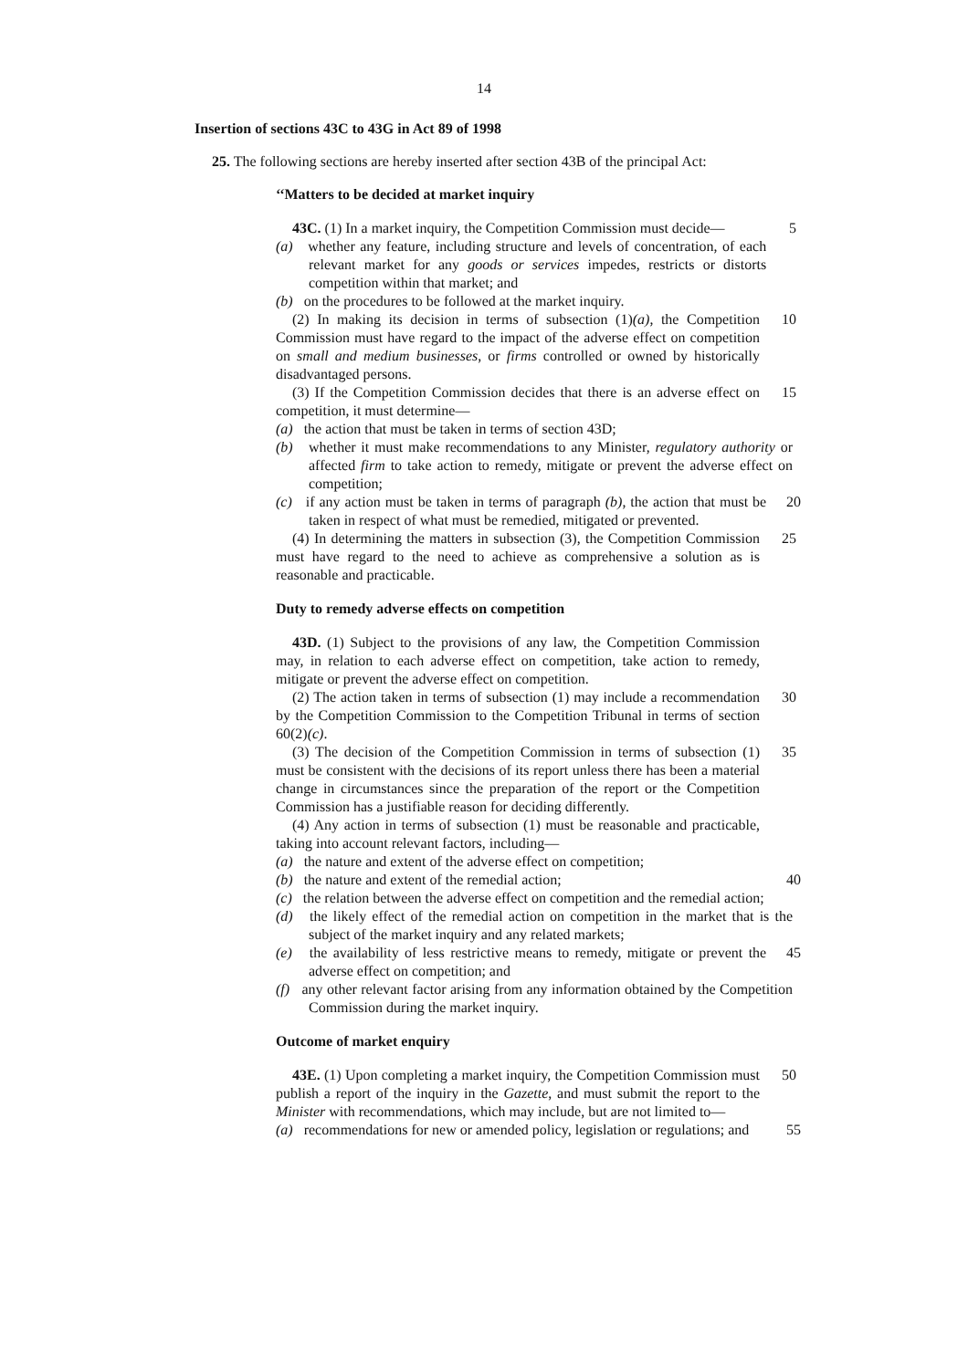14
Insertion of sections 43C to 43G in Act 89 of 1998
25. The following sections are hereby inserted after section 43B of the principal Act:
‘‘Matters to be decided at market inquiry
43C. (1) In a market inquiry, the Competition Commission must decide—
5
(a) whether any feature, including structure and levels of concentration, of each relevant market for any goods or services impedes, restricts or distorts competition within that market; and
(b) on the procedures to be followed at the market inquiry.
(2) In making its decision in terms of subsection (1)(a), the Competition Commission must have regard to the impact of the adverse effect on competition on small and medium businesses, or firms controlled or owned by historically disadvantaged persons.
10
(3) If the Competition Commission decides that there is an adverse effect on competition, it must determine—
15
(a) the action that must be taken in terms of section 43D;
(b) whether it must make recommendations to any Minister, regulatory authority or affected firm to take action to remedy, mitigate or prevent the adverse effect on competition;
(c) if any action must be taken in terms of paragraph (b), the action that must be taken in respect of what must be remedied, mitigated or prevented.
20
(4) In determining the matters in subsection (3), the Competition Commission must have regard to the need to achieve as comprehensive a solution as is reasonable and practicable.
25
Duty to remedy adverse effects on competition
43D. (1) Subject to the provisions of any law, the Competition Commission may, in relation to each adverse effect on competition, take action to remedy, mitigate or prevent the adverse effect on competition.
(2) The action taken in terms of subsection (1) may include a recommendation by the Competition Commission to the Competition Tribunal in terms of section 60(2)(c).
30
(3) The decision of the Competition Commission in terms of subsection (1) must be consistent with the decisions of its report unless there has been a material change in circumstances since the preparation of the report or the Competition Commission has a justifiable reason for deciding differently.
35
(4) Any action in terms of subsection (1) must be reasonable and practicable, taking into account relevant factors, including—
(a) the nature and extent of the adverse effect on competition;
(b) the nature and extent of the remedial action; 40
(c) the relation between the adverse effect on competition and the remedial action;
(d) the likely effect of the remedial action on competition in the market that is the subject of the market inquiry and any related markets;
(e) the availability of less restrictive means to remedy, mitigate or prevent the adverse effect on competition; and
45
(f) any other relevant factor arising from any information obtained by the Competition Commission during the market inquiry.
Outcome of market enquiry
43E. (1) Upon completing a market inquiry, the Competition Commission must publish a report of the inquiry in the Gazette, and must submit the report to the Minister with recommendations, which may include, but are not limited to—
50
(a) recommendations for new or amended policy, legislation or regulations; and
55